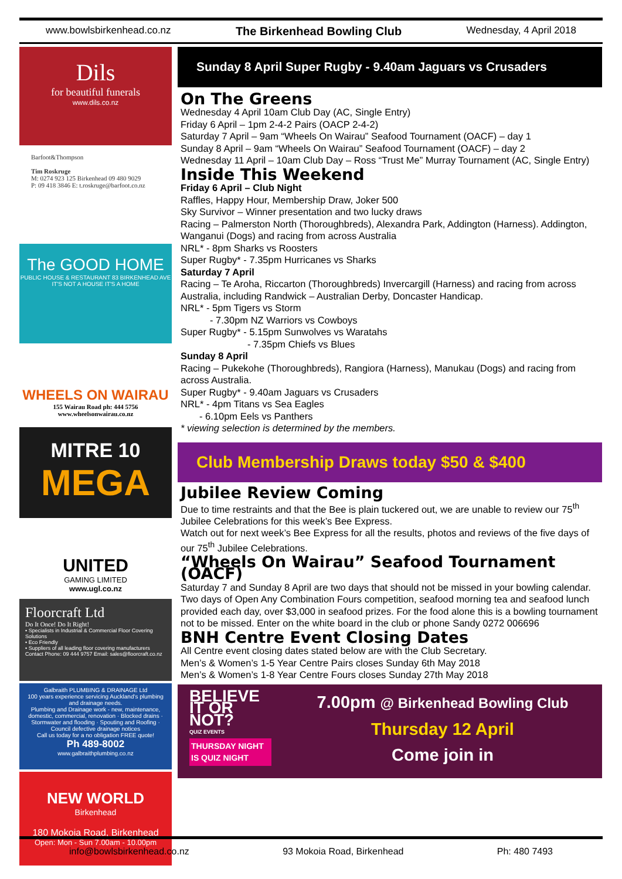www.bowlsbirkenhead.co.nz The Birkenhead Bowling Club Wednesday, 4 April 2018
Dils
for beautiful funerals
www.dils.co.nz
Barfoot&Thompson
Tim Roskruge
M: 0274 923 125 Birkenhead 09 480 9029
P: 09 418 3846 E: t.roskruge@barfoot.co.nz
The GOOD HOME
PUBLIC HOUSE & RESTAURANT 83 BIRKENHEAD AVE
IT'S NOT A HOUSE IT'S A HOME
WHEELS ON WAIRAU
155 Wairau Road ph: 444 5756
www.wheelsonwairau.co.nz
MITRE 10
MEGA
UNITED
GAMING LIMITED
www.ugl.co.nz
Floorcraft Ltd
Do It Once! Do It Right!
• Specialists in Industrial & Commercial Floor Covering Solutions
• Eco Friendly
• Suppliers of all leading floor covering manufacturers
Contact Phone: 09 444 9757 Email: sales@floorcraft.co.nz
Galbraith PLUMBING & DRAINAGE Ltd
100 years experience servicing Auckland's plumbing and drainage needs.
Plumbing and Drainage work - new, maintenance, domestic, commercial, renovation · Blocked drains · Stormwater and flooding · Spouting and Roofing · Council defective drainage notices
Call us today for a no obligation FREE quote!
Ph 489-8002
www.galbraithplumbing.co.nz
NEW WORLD
Birkenhead
180 Mokoia Road, Birkenhead
Open: Mon - Sun 7.00am - 10.00pm
Sunday 8 April Super Rugby - 9.40am Jaguars vs Crusaders
On The Greens
Wednesday 4 April 10am Club Day (AC, Single Entry)
Friday 6 April – 1pm 2-4-2 Pairs (OACP 2-4-2)
Saturday 7 April – 9am “Wheels On Wairau” Seafood Tournament (OACF) – day 1
Sunday 8 April – 9am “Wheels On Wairau” Seafood Tournament (OACF) – day 2
Wednesday 11 April – 10am Club Day – Ross “Trust Me” Murray Tournament (AC, Single Entry)
Inside This Weekend
Friday 6 April – Club Night
Raffles, Happy Hour, Membership Draw, Joker 500
Sky Survivor – Winner presentation and two lucky draws
Racing – Palmerston North (Thoroughbreds), Alexandra Park, Addington (Harness). Addington, Wanganui (Dogs) and racing from across Australia
NRL* - 8pm Sharks vs Roosters
Super Rugby* - 7.35pm Hurricanes vs Sharks
Saturday 7 April
Racing – Te Aroha, Riccarton (Thoroughbreds) Invercargill (Harness) and racing from across Australia, including Randwick – Australian Derby, Doncaster Handicap.
NRL* - 5pm Tigers vs Storm
- 7.30pm NZ Warriors vs Cowboys
Super Rugby* - 5.15pm Sunwolves vs Waratahs
- 7.35pm Chiefs vs Blues
Sunday 8 April
Racing – Pukekohe (Thoroughbreds), Rangiora (Harness), Manukau (Dogs) and racing from across Australia.
Super Rugby* - 9.40am Jaguars vs Crusaders
NRL* - 4pm Titans vs Sea Eagles
- 6.10pm Eels vs Panthers
* viewing selection is determined by the members.
Club Membership Draws today $50 & $400
Jubilee Review Coming
Due to time restraints and that the Bee is plain tuckered out, we are unable to review our 75<sup>th</sup> Jubilee Celebrations for this week’s Bee Express.
Watch out for next week’s Bee Express for all the results, photos and reviews of the five days of our 75<sup>th</sup> Jubilee Celebrations.
“Wheels On Wairau” Seafood Tournament (OACF)
Saturday 7 and Sunday 8 April are two days that should not be missed in your bowling calendar. Two days of Open Any Combination Fours competition, seafood morning tea and seafood lunch provided each day, over $3,000 in seafood prizes. For the food alone this is a bowling tournament not to be missed. Enter on the white board in the club or phone Sandy 0272 006696
BNH Centre Event Closing Dates
All Centre event closing dates stated below are with the Club Secretary.
Men’s & Women’s 1-5 Year Centre Pairs closes Sunday 6th May 2018
Men’s & Women’s 1-8 Year Centre Fours closes Sunday 27th May 2018
BELIEVE IT OR NOT?
QUIZ EVENTS
THURSDAY NIGHT
IS QUIZ NIGHT
7.00pm @ Birkenhead Bowling Club
Thursday 12 April
Come join in
info@bowlsbirkenhead.co.nz 93 Mokoia Road, Birkenhead Ph: 480 7493